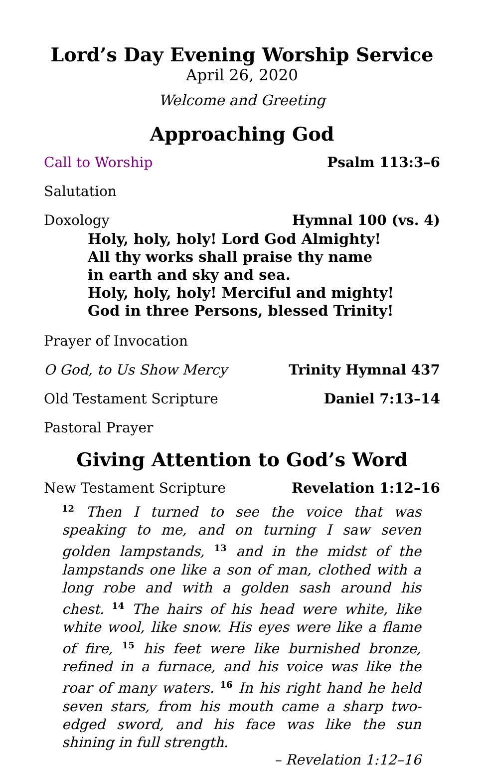Lord’s Day Evening Worship Service
April 26, 2020
Welcome and Greeting
Approaching God
Call to Worship Psalm 113:3–6
Salutation
Doxology Hymnal 100 (vs. 4)
Holy, holy, holy! Lord God Almighty!
All thy works shall praise thy name
in earth and sky and sea.
Holy, holy, holy! Merciful and mighty!
God in three Persons, blessed Trinity!
Prayer of Invocation
O God, to Us Show Mercy Trinity Hymnal 437
Old Testament Scripture Daniel 7:13–14
Pastoral Prayer
Giving Attention to God’s Word
New Testament Scripture Revelation 1:12–16
<sup>12</sup> Then I turned to see the voice that was speaking to me, and on turning I saw seven golden lampstands, <sup>13</sup> and in the midst of the lampstands one like a son of man, clothed with a long robe and with a golden sash around his chest. <sup>14</sup> The hairs of his head were white, like white wool, like snow. His eyes were like a flame of fire, <sup>15</sup> his feet were like burnished bronze, refined in a furnace, and his voice was like the roar of many waters. <sup>16</sup> In his right hand he held seven stars, from his mouth came a sharp two-edged sword, and his face was like the sun shining in full strength.
– Revelation 1:12–16